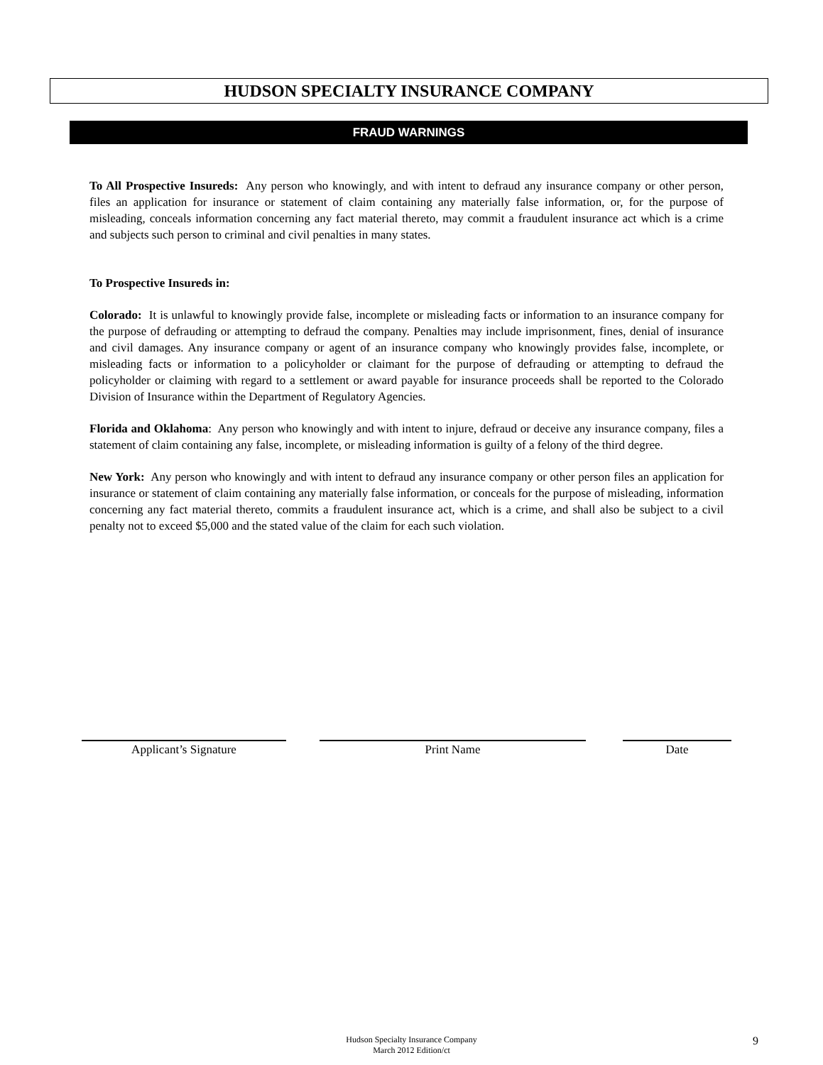HUDSON SPECIALTY INSURANCE COMPANY
FRAUD WARNINGS
To All Prospective Insureds: Any person who knowingly, and with intent to defraud any insurance company or other person, files an application for insurance or statement of claim containing any materially false information, or, for the purpose of misleading, conceals information concerning any fact material thereto, may commit a fraudulent insurance act which is a crime and subjects such person to criminal and civil penalties in many states.
To Prospective Insureds in:
Colorado: It is unlawful to knowingly provide false, incomplete or misleading facts or information to an insurance company for the purpose of defrauding or attempting to defraud the company. Penalties may include imprisonment, fines, denial of insurance and civil damages. Any insurance company or agent of an insurance company who knowingly provides false, incomplete, or misleading facts or information to a policyholder or claimant for the purpose of defrauding or attempting to defraud the policyholder or claiming with regard to a settlement or award payable for insurance proceeds shall be reported to the Colorado Division of Insurance within the Department of Regulatory Agencies.
Florida and Oklahoma: Any person who knowingly and with intent to injure, defraud or deceive any insurance company, files a statement of claim containing any false, incomplete, or misleading information is guilty of a felony of the third degree.
New York: Any person who knowingly and with intent to defraud any insurance company or other person files an application for insurance or statement of claim containing any materially false information, or conceals for the purpose of misleading, information concerning any fact material thereto, commits a fraudulent insurance act, which is a crime, and shall also be subject to a civil penalty not to exceed $5,000 and the stated value of the claim for each such violation.
Applicant’s Signature Print Name Date
Hudson Specialty Insurance Company
March 2012 Edition/ct
9